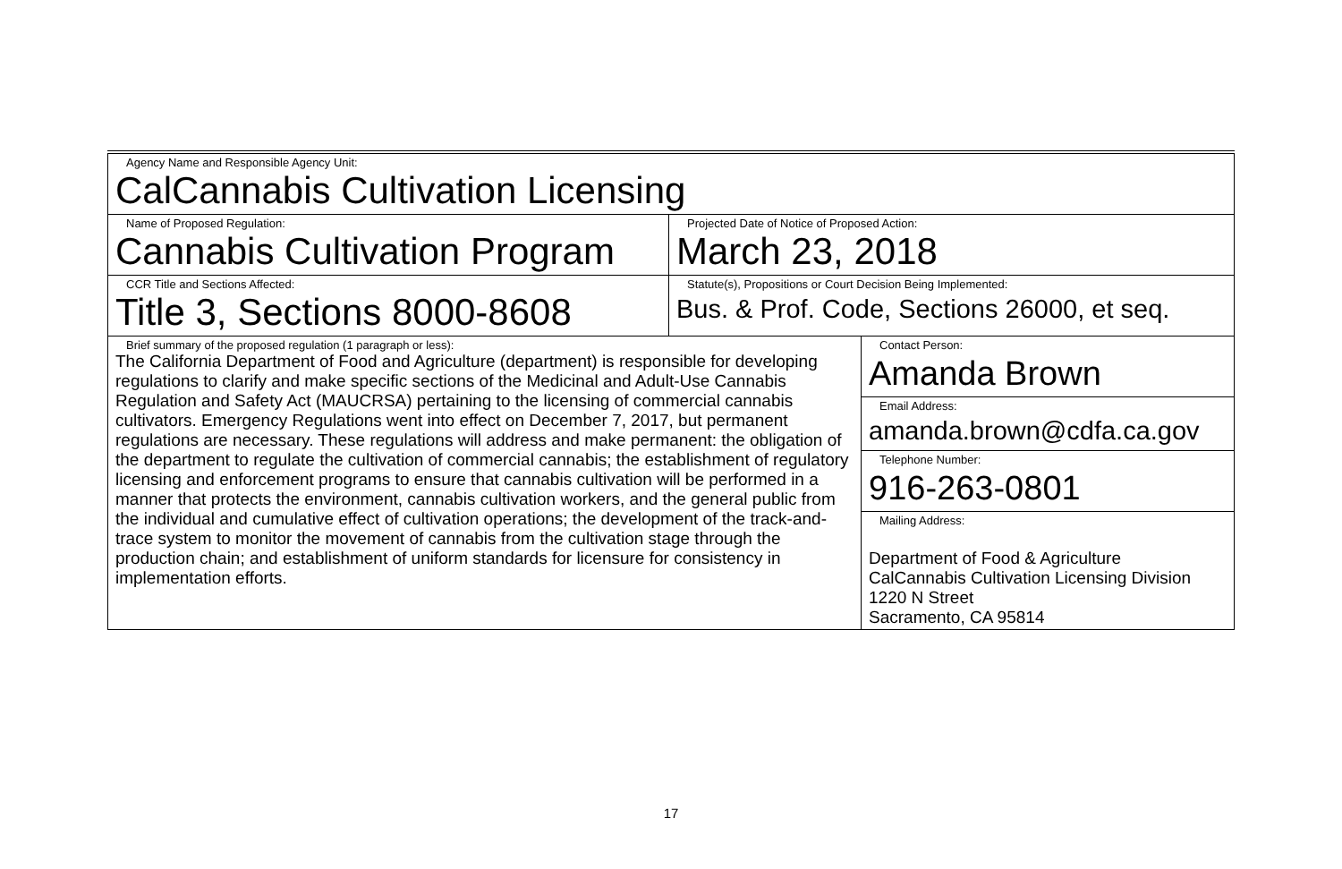| Agency Name and Responsible Agency Unit: CalCannabis Cultivation Licensing | | |
| Name of Proposed Regulation: Cannabis Cultivation Program | Projected Date of Notice of Proposed Action: March 23, 2018 | |
| CCR Title and Sections Affected: Title 3, Sections 8000-8608 | Statute(s), Propositions or Court Decision Being Implemented: Bus. & Prof. Code, Sections 26000, et seq. | |
| Brief summary of the proposed regulation (1 paragraph or less): The California Department of Food and Agriculture (department) is responsible for developing regulations to clarify and make specific sections of the Medicinal and Adult-Use Cannabis Regulation and Safety Act (MAUCRSA) pertaining to the licensing of commercial cannabis cultivators. Emergency Regulations went into effect on December 7, 2017, but permanent regulations are necessary. These regulations will address and make permanent: the obligation of the department to regulate the cultivation of commercial cannabis; the establishment of regulatory licensing and enforcement programs to ensure that cannabis cultivation will be performed in a manner that protects the environment, cannabis cultivation workers, and the general public from the individual and cumulative effect of cultivation operations; the development of the track-and-trace system to monitor the movement of cannabis from the cultivation stage through the production chain; and establishment of uniform standards for licensure for consistency in implementation efforts. | | Contact Person: Amanda Brown |
| | | Email Address: amanda.brown@cdfa.ca.gov |
| | | Telephone Number: 916-263-0801 |
| | | Mailing Address: Department of Food & Agriculture CalCannabis Cultivation Licensing Division 1220 N Street Sacramento, CA 95814 |
17